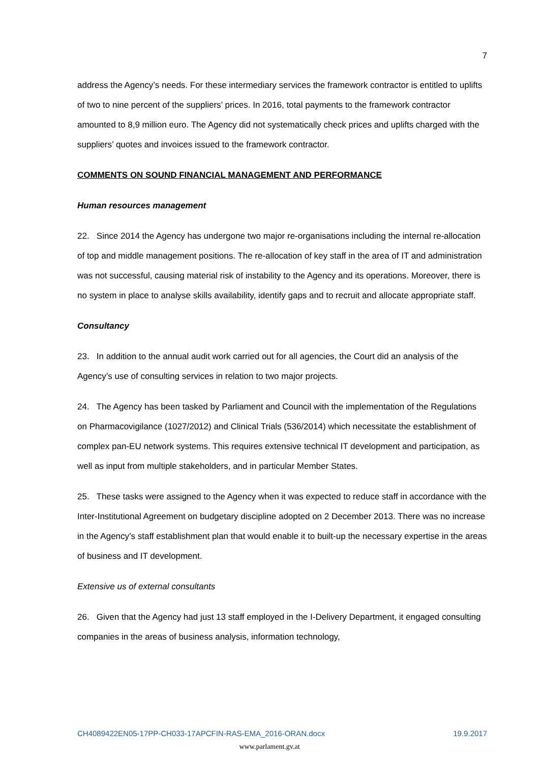7
address the Agency’s needs. For these intermediary services the framework contractor is entitled to uplifts of two to nine percent of the suppliers’ prices. In 2016, total payments to the framework contractor amounted to 8,9 million euro. The Agency did not systematically check prices and uplifts charged with the suppliers’ quotes and invoices issued to the framework contractor.
COMMENTS ON SOUND FINANCIAL MANAGEMENT AND PERFORMANCE
Human resources management
22. Since 2014 the Agency has undergone two major re-organisations including the internal re-allocation of top and middle management positions. The re-allocation of key staff in the area of IT and administration was not successful, causing material risk of instability to the Agency and its operations. Moreover, there is no system in place to analyse skills availability, identify gaps and to recruit and allocate appropriate staff.
Consultancy
23. In addition to the annual audit work carried out for all agencies, the Court did an analysis of the Agency’s use of consulting services in relation to two major projects.
24. The Agency has been tasked by Parliament and Council with the implementation of the Regulations on Pharmacovigilance (1027/2012) and Clinical Trials (536/2014) which necessitate the establishment of complex pan-EU network systems. This requires extensive technical IT development and participation, as well as input from multiple stakeholders, and in particular Member States.
25. These tasks were assigned to the Agency when it was expected to reduce staff in accordance with the Inter-Institutional Agreement on budgetary discipline adopted on 2 December 2013. There was no increase in the Agency’s staff establishment plan that would enable it to built-up the necessary expertise in the areas of business and IT development.
Extensive us of external consultants
26. Given that the Agency had just 13 staff employed in the I-Delivery Department, it engaged consulting companies in the areas of business analysis, information technology,
CH4089422EN05-17PP-CH033-17APCFIN-RAS-EMA_2016-ORAN.docx 19.9.2017
www.parlament.gv.at